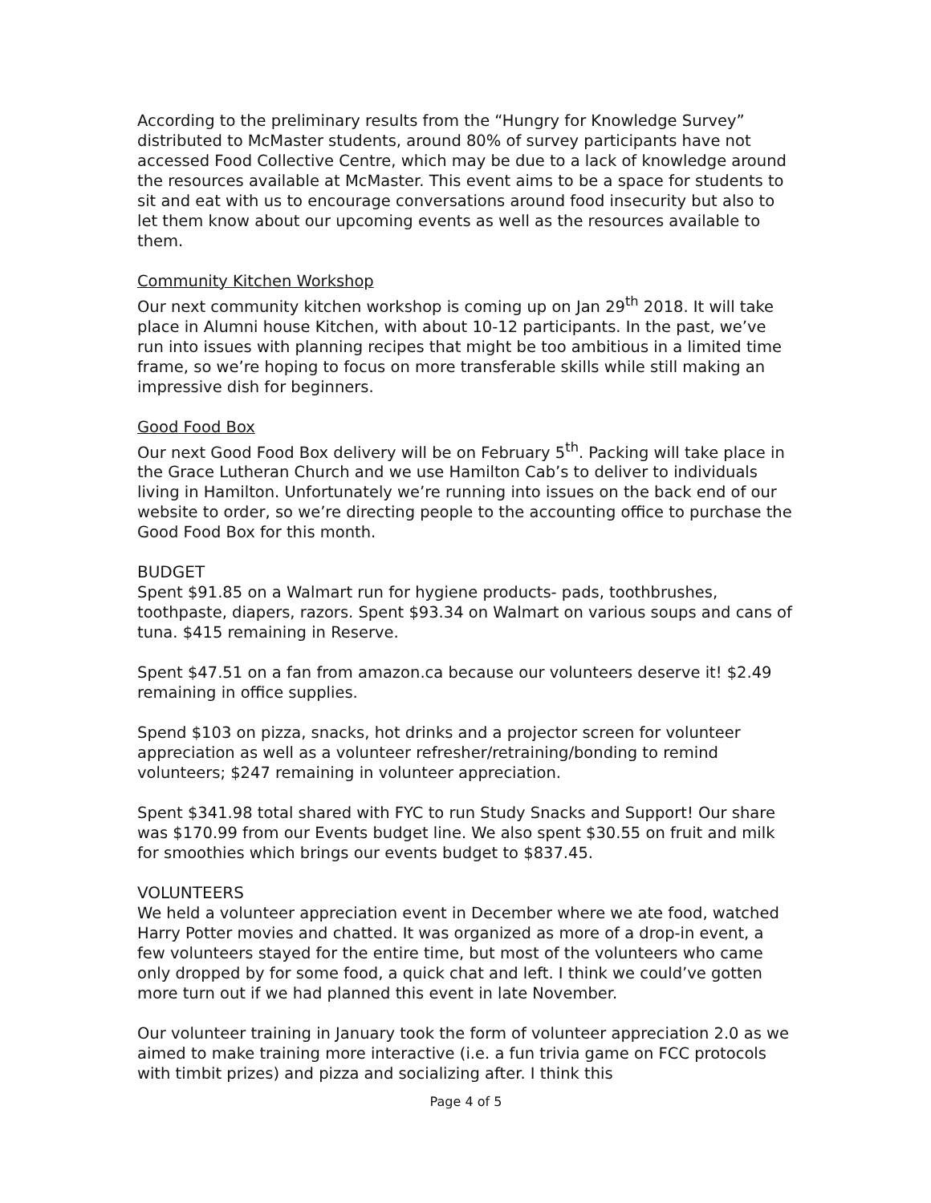According to the preliminary results from the “Hungry for Knowledge Survey” distributed to McMaster students, around 80% of survey participants have not accessed Food Collective Centre, which may be due to a lack of knowledge around the resources available at McMaster. This event aims to be a space for students to sit and eat with us to encourage conversations around food insecurity but also to let them know about our upcoming events as well as the resources available to them.
Community Kitchen Workshop
Our next community kitchen workshop is coming up on Jan 29<sup>th</sup> 2018. It will take place in Alumni house Kitchen, with about 10-12 participants. In the past, we’ve run into issues with planning recipes that might be too ambitious in a limited time frame, so we’re hoping to focus on more transferable skills while still making an impressive dish for beginners.
Good Food Box
Our next Good Food Box delivery will be on February 5<sup>th</sup>. Packing will take place in the Grace Lutheran Church and we use Hamilton Cab’s to deliver to individuals living in Hamilton. Unfortunately we’re running into issues on the back end of our website to order, so we’re directing people to the accounting office to purchase the Good Food Box for this month.
BUDGET
Spent $91.85 on a Walmart run for hygiene products- pads, toothbrushes, toothpaste, diapers, razors. Spent $93.34 on Walmart on various soups and cans of tuna. $415 remaining in Reserve.
Spent $47.51 on a fan from amazon.ca because our volunteers deserve it! $2.49 remaining in office supplies.
Spend $103 on pizza, snacks, hot drinks and a projector screen for volunteer appreciation as well as a volunteer refresher/retraining/bonding to remind volunteers; $247 remaining in volunteer appreciation.
Spent $341.98 total shared with FYC to run Study Snacks and Support! Our share was $170.99 from our Events budget line. We also spent $30.55 on fruit and milk for smoothies which brings our events budget to $837.45.
VOLUNTEERS
We held a volunteer appreciation event in December where we ate food, watched Harry Potter movies and chatted. It was organized as more of a drop-in event, a few volunteers stayed for the entire time, but most of the volunteers who came only dropped by for some food, a quick chat and left. I think we could’ve gotten more turn out if we had planned this event in late November.
Our volunteer training in January took the form of volunteer appreciation 2.0 as we aimed to make training more interactive (i.e. a fun trivia game on FCC protocols with timbit prizes) and pizza and socializing after. I think this
Page 4 of 5